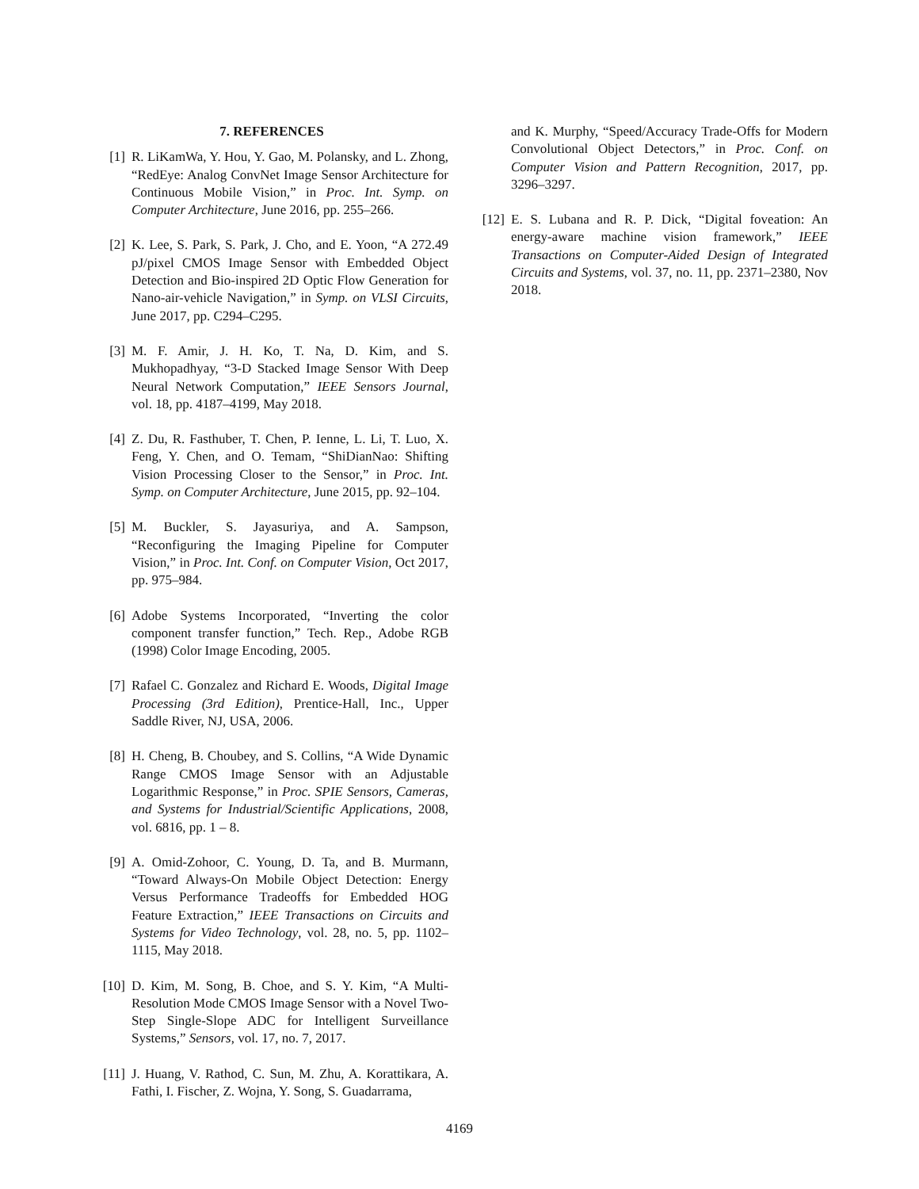7. REFERENCES
[1] R. LiKamWa, Y. Hou, Y. Gao, M. Polansky, and L. Zhong, “RedEye: Analog ConvNet Image Sensor Architecture for Continuous Mobile Vision,” in Proc. Int. Symp. on Computer Architecture, June 2016, pp. 255–266.
[2] K. Lee, S. Park, S. Park, J. Cho, and E. Yoon, “A 272.49 pJ/pixel CMOS Image Sensor with Embedded Object Detection and Bio-inspired 2D Optic Flow Generation for Nano-air-vehicle Navigation,” in Symp. on VLSI Circuits, June 2017, pp. C294–C295.
[3] M. F. Amir, J. H. Ko, T. Na, D. Kim, and S. Mukhopadhyay, “3-D Stacked Image Sensor With Deep Neural Network Computation,” IEEE Sensors Journal, vol. 18, pp. 4187–4199, May 2018.
[4] Z. Du, R. Fasthuber, T. Chen, P. Ienne, L. Li, T. Luo, X. Feng, Y. Chen, and O. Temam, “ShiDianNao: Shifting Vision Processing Closer to the Sensor,” in Proc. Int. Symp. on Computer Architecture, June 2015, pp. 92–104.
[5] M. Buckler, S. Jayasuriya, and A. Sampson, “Reconfiguring the Imaging Pipeline for Computer Vision,” in Proc. Int. Conf. on Computer Vision, Oct 2017, pp. 975–984.
[6] Adobe Systems Incorporated, “Inverting the color component transfer function,” Tech. Rep., Adobe RGB (1998) Color Image Encoding, 2005.
[7] Rafael C. Gonzalez and Richard E. Woods, Digital Image Processing (3rd Edition), Prentice-Hall, Inc., Upper Saddle River, NJ, USA, 2006.
[8] H. Cheng, B. Choubey, and S. Collins, “A Wide Dynamic Range CMOS Image Sensor with an Adjustable Logarithmic Response,” in Proc. SPIE Sensors, Cameras, and Systems for Industrial/Scientific Applications, 2008, vol. 6816, pp. 1 – 8.
[9] A. Omid-Zohoor, C. Young, D. Ta, and B. Murmann, “Toward Always-On Mobile Object Detection: Energy Versus Performance Tradeoffs for Embedded HOG Feature Extraction,” IEEE Transactions on Circuits and Systems for Video Technology, vol. 28, no. 5, pp. 1102–1115, May 2018.
[10]
D. Kim, M. Song, B. Choe, and S. Y. Kim, “A Multi-Resolution Mode CMOS Image Sensor with a Novel Two-Step Single-Slope ADC for Intelligent Surveillance Systems,” Sensors, vol. 17, no. 7, 2017.
[11]
J. Huang, V. Rathod, C. Sun, M. Zhu, A. Korattikara, A. Fathi, I. Fischer, Z. Wojna, Y. Song, S. Guadarrama,
and K. Murphy, “Speed/Accuracy Trade-Offs for Modern Convolutional Object Detectors,” in Proc. Conf. on Computer Vision and Pattern Recognition, 2017, pp. 3296–3297.
[12]
E. S. Lubana and R. P. Dick, “Digital foveation: An energy-aware machine vision framework,” IEEE Transactions on Computer-Aided Design of Integrated Circuits and Systems, vol. 37, no. 11, pp. 2371–2380, Nov 2018.
4169